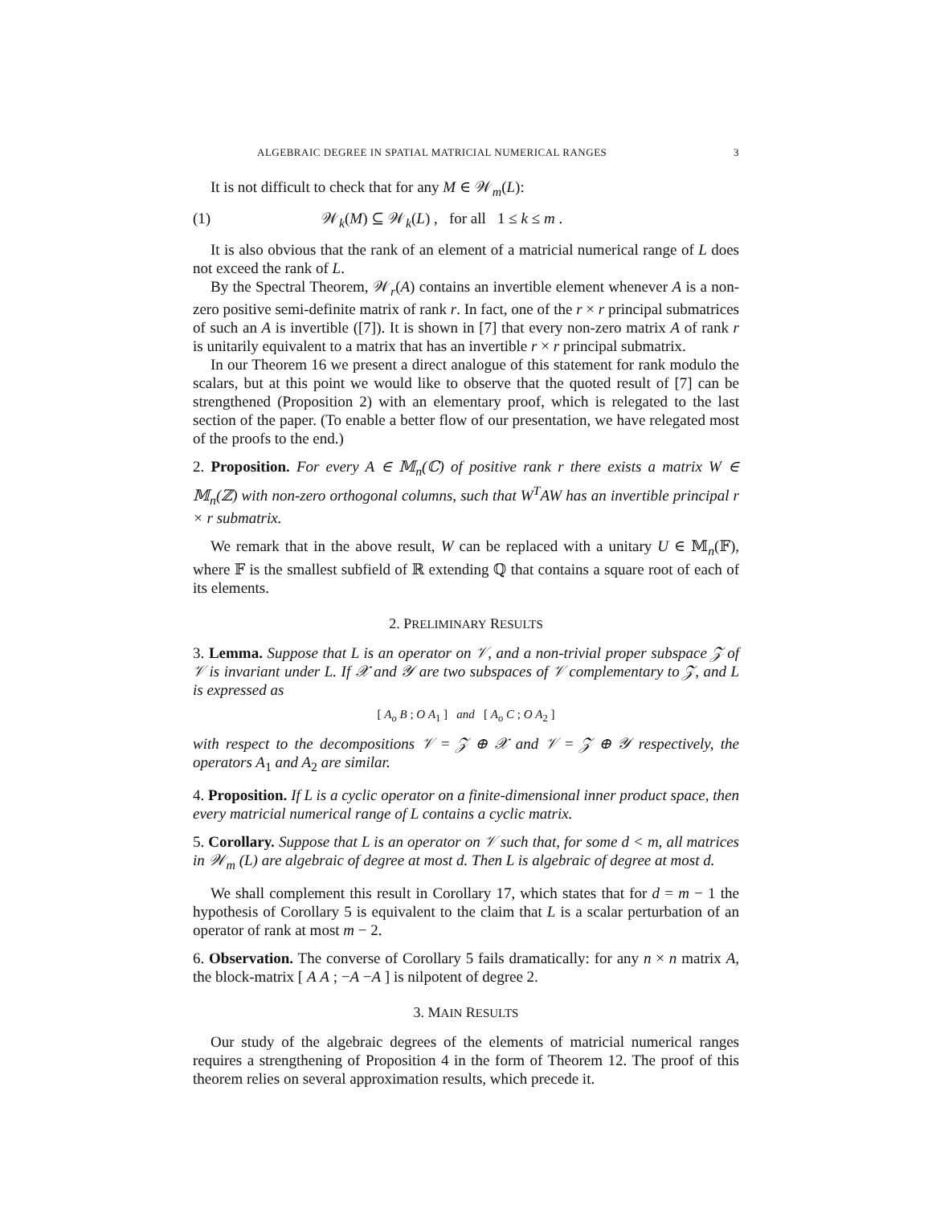ALGEBRAIC DEGREE IN SPATIAL MATRICIAL NUMERICAL RANGES 3
It is not difficult to check that for any M ∈ 𝒲<sub>m</sub>(L):
(1) 𝒲<sub>k</sub>(M) ⊆ 𝒲<sub>k</sub>(L) , for all 1 ≤ k ≤ m .
It is also obvious that the rank of an element of a matricial numerical range of L does not exceed the rank of L.
By the Spectral Theorem, 𝒲<sub>r</sub>(A) contains an invertible element whenever A is a non-zero positive semi-definite matrix of rank r. In fact, one of the r × r principal submatrices of such an A is invertible ([7]). It is shown in [7] that every non-zero matrix A of rank r is unitarily equivalent to a matrix that has an invertible r × r principal submatrix.
In our Theorem 16 we present a direct analogue of this statement for rank modulo the scalars, but at this point we would like to observe that the quoted result of [7] can be strengthened (Proposition 2) with an elementary proof, which is relegated to the last section of the paper. (To enable a better flow of our presentation, we have relegated most of the proofs to the end.)
2. Proposition. For every A ∈ 𝕄<sub>n</sub>(ℂ) of positive rank r there exists a matrix W ∈ 𝕄<sub>n</sub>(ℤ) with non-zero orthogonal columns, such that W<sup>T</sup>AW has an invertible principal r × r submatrix.
We remark that in the above result, W can be replaced with a unitary U ∈ 𝕄<sub>n</sub>(𝔽), where 𝔽 is the smallest subfield of ℝ extending ℚ that contains a square root of each of its elements.
2. PRELIMINARY RESULTS
3. Lemma. Suppose that L is an operator on 𝒱, and a non-trivial proper subspace 𝒵 of 𝒱 is invariant under L. If 𝒳 and 𝒴 are two subspaces of 𝒱 complementary to 𝒵, and L is expressed as
[ A<sub>o</sub> B ; O A<sub>1</sub> ] and [ A<sub>o</sub> C ; O A<sub>2</sub> ]
with respect to the decompositions 𝒱 = 𝒵 ⊕ 𝒳 and 𝒱 = 𝒵 ⊕ 𝒴 respectively, the operators A<sub>1</sub> and A<sub>2</sub> are similar.
4. Proposition. If L is a cyclic operator on a finite-dimensional inner product space, then every matricial numerical range of L contains a cyclic matrix.
5. Corollary. Suppose that L is an operator on 𝒱 such that, for some d < m, all matrices in 𝒲<sub>m</sub> (L) are algebraic of degree at most d. Then L is algebraic of degree at most d.
We shall complement this result in Corollary 17, which states that for d = m − 1 the hypothesis of Corollary 5 is equivalent to the claim that L is a scalar perturbation of an operator of rank at most m − 2.
6. Observation. The converse of Corollary 5 fails dramatically: for any n × n matrix A, the block-matrix [ A A ; −A −A ] is nilpotent of degree 2.
3. MAIN RESULTS
Our study of the algebraic degrees of the elements of matricial numerical ranges requires a strengthening of Proposition 4 in the form of Theorem 12. The proof of this theorem relies on several approximation results, which precede it.